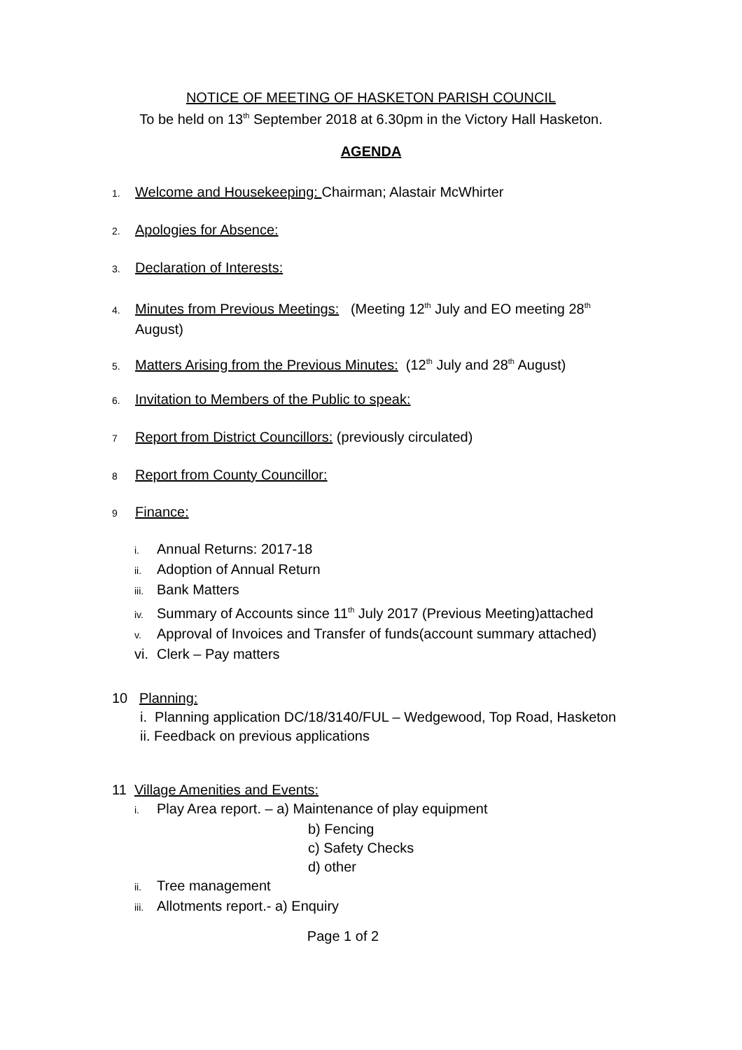NOTICE OF MEETING OF HASKETON PARISH COUNCIL
To be held on 13<sup>th</sup> September 2018 at 6.30pm in the Victory Hall Hasketon.
AGENDA
1. Welcome and Housekeeping: Chairman; Alastair McWhirter
2. Apologies for Absence:
3. Declaration of Interests:
4. Minutes from Previous Meetings: (Meeting 12<sup>th</sup> July and EO meeting 28<sup>th</sup>
August)
5. Matters Arising from the Previous Minutes: (12<sup>th</sup> July and 28<sup>th</sup> August)
6. Invitation to Members of the Public to speak:
7 Report from District Councillors: (previously circulated)
8 Report from County Councillor:
9 Finance:
i. Annual Returns: 2017-18
ii. Adoption of Annual Return
iii. Bank Matters
iv. Summary of Accounts since 11<sup>th</sup> July 2017 (Previous Meeting)attached
v. Approval of Invoices and Transfer of funds(account summary attached)
vi. Clerk – Pay matters
10 Planning:
i. Planning application DC/18/3140/FUL – Wedgewood, Top Road, Hasketon
ii. Feedback on previous applications
11 Village Amenities and Events:
i. Play Area report. – a) Maintenance of play equipment
b) Fencing
c) Safety Checks
d) other
ii. Tree management
iii. Allotments report.- a) Enquiry
Page 1 of 2